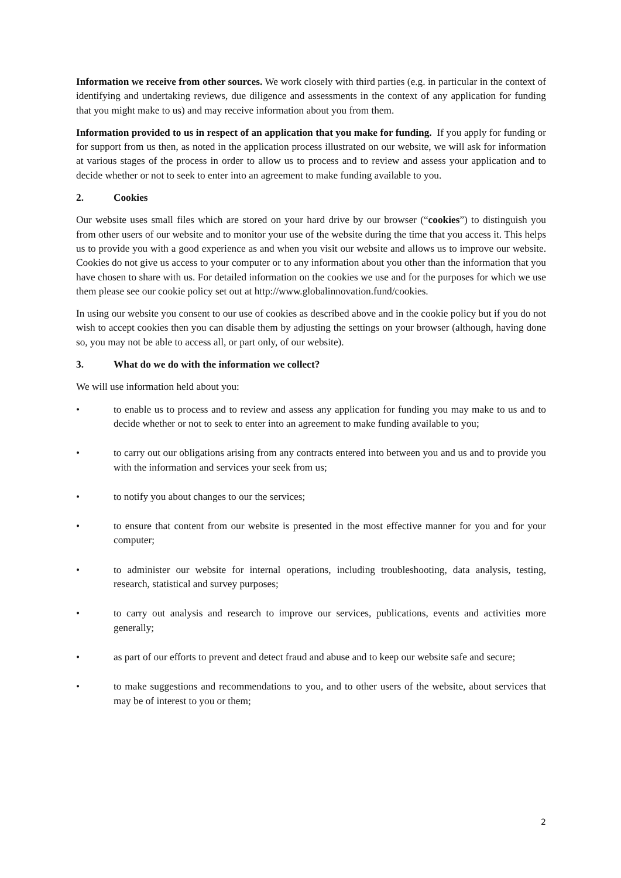Information we receive from other sources. We work closely with third parties (e.g. in particular in the context of identifying and undertaking reviews, due diligence and assessments in the context of any application for funding that you might make to us) and may receive information about you from them.
Information provided to us in respect of an application that you make for funding. If you apply for funding or for support from us then, as noted in the application process illustrated on our website, we will ask for information at various stages of the process in order to allow us to process and to review and assess your application and to decide whether or not to seek to enter into an agreement to make funding available to you.
2. Cookies
Our website uses small files which are stored on your hard drive by our browser (“cookies”) to distinguish you from other users of our website and to monitor your use of the website during the time that you access it. This helps us to provide you with a good experience as and when you visit our website and allows us to improve our website. Cookies do not give us access to your computer or to any information about you other than the information that you have chosen to share with us. For detailed information on the cookies we use and for the purposes for which we use them please see our cookie policy set out at http://www.globalinnovation.fund/cookies.
In using our website you consent to our use of cookies as described above and in the cookie policy but if you do not wish to accept cookies then you can disable them by adjusting the settings on your browser (although, having done so, you may not be able to access all, or part only, of our website).
3. What do we do with the information we collect?
We will use information held about you:
• to enable us to process and to review and assess any application for funding you may make to us and to decide whether or not to seek to enter into an agreement to make funding available to you;
• to carry out our obligations arising from any contracts entered into between you and us and to provide you with the information and services your seek from us;
• to notify you about changes to our the services;
• to ensure that content from our website is presented in the most effective manner for you and for your computer;
• to administer our website for internal operations, including troubleshooting, data analysis, testing, research, statistical and survey purposes;
• to carry out analysis and research to improve our services, publications, events and activities more generally;
• as part of our efforts to prevent and detect fraud and abuse and to keep our website safe and secure;
• to make suggestions and recommendations to you, and to other users of the website, about services that may be of interest to you or them;
2